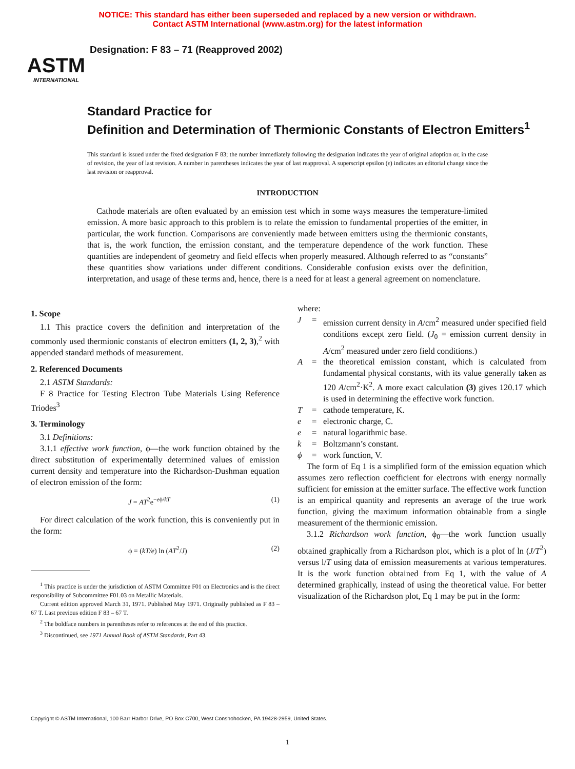NOTICE: This standard has either been superseded and replaced by a new version or withdrawn.
Contact ASTM International (www.astm.org) for the latest information
ASTM
INTERNATIONAL
Designation: F 83 – 71 (Reapproved 2002)
Standard Practice for
Definition and Determination of Thermionic Constants of Electron Emitters<sup>1</sup>
This standard is issued under the fixed designation F 83; the number immediately following the designation indicates the year of original adoption or, in the case of revision, the year of last revision. A number in parentheses indicates the year of last reapproval. A superscript epsilon (ε) indicates an editorial change since the last revision or reapproval.
INTRODUCTION
Cathode materials are often evaluated by an emission test which in some ways measures the temperature-limited emission. A more basic approach to this problem is to relate the emission to fundamental properties of the emitter, in particular, the work function. Comparisons are conveniently made between emitters using the thermionic constants, that is, the work function, the emission constant, and the temperature dependence of the work function. These quantities are independent of geometry and field effects when properly measured. Although referred to as “constants” these quantities show variations under different conditions. Considerable confusion exists over the definition, interpretation, and usage of these terms and, hence, there is a need for at least a general agreement on nomenclature.
1. Scope
1.1 This practice covers the definition and interpretation of the commonly used thermionic constants of electron emitters (1, 2, 3),<sup>2</sup> with appended standard methods of measurement.
2. Referenced Documents
2.1 ASTM Standards:
F 8 Practice for Testing Electron Tube Materials Using Reference Triodes<sup>3</sup>
3. Terminology
3.1 Definitions:
3.1.1 effective work function, ϕ—the work function obtained by the direct substitution of experimentally determined values of emission current density and temperature into the Richardson-Dushman equation of electron emission of the form:
J = AT<sup>2</sup>e<sup>−eϕ/kT</sup> (1)
For direct calculation of the work function, this is conveniently put in the form:
ϕ = (kT/e) ln (AT<sup>2</sup>/J) (2)
<sup>1</sup> This practice is under the jurisdiction of ASTM Committee F01 on Electronics and is the direct responsibility of Subcommittee F01.03 on Metallic Materials.
Current edition approved March 31, 1971. Published May 1971. Originally published as F 83 – 67 T. Last previous edition F 83 – 67 T.
<sup>2</sup> The boldface numbers in parentheses refer to references at the end of this practice.
<sup>3</sup> Discontinued, see 1971 Annual Book of ASTM Standards, Part 43.
where:
J = emission current density in A/cm<sup>2</sup> measured under specified field conditions except zero field. (J<sub>0</sub> = emission current density in A/cm<sup>2</sup> measured under zero field conditions.)
A = the theoretical emission constant, which is calculated from fundamental physical constants, with its value generally taken as 120 A/cm<sup>2</sup>·K<sup>2</sup>. A more exact calculation (3) gives 120.17 which is used in determining the effective work function.
T = cathode temperature, K.
e = electronic charge, C.
e = natural logarithmic base.
k = Boltzmann’s constant.
ϕ = work function, V.
The form of Eq 1 is a simplified form of the emission equation which assumes zero reflection coefficient for electrons with energy normally sufficient for emission at the emitter surface. The effective work function is an empirical quantity and represents an average of the true work function, giving the maximum information obtainable from a single measurement of the thermionic emission.
3.1.2 Richardson work function, ϕ<sub>0</sub>—the work function usually obtained graphically from a Richardson plot, which is a plot of ln (J/T<sup>2</sup>) versus l/T using data of emission measurements at various temperatures. It is the work function obtained from Eq 1, with the value of A determined graphically, instead of using the theoretical value. For better visualization of the Richardson plot, Eq 1 may be put in the form:
Copyright © ASTM International, 100 Barr Harbor Drive, PO Box C700, West Conshohocken, PA 19428-2959, United States.
1